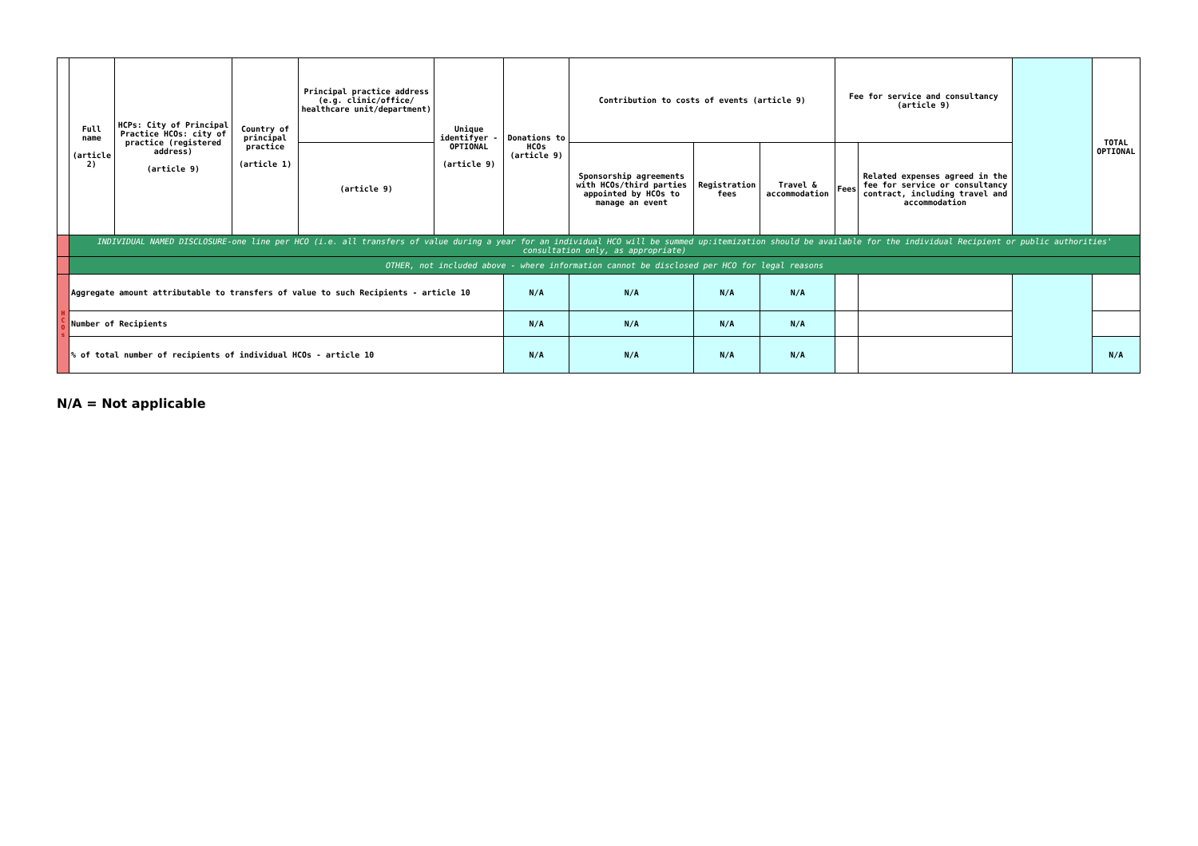| | Full name (article 2) | HCPs: City of Principal Practice HCOs: city of practice (registered address) (article 9) | Country of principal practice (article 1) | Principal practice address (e.g. clinic/office/ healthcare unit/department) | Unique identifyer - OPTIONAL (article 9) | Donations to HCOs (article 9) | Contribution to costs of events (article 9) | | | Fee for service and consultancy (article 9) | | | TOTAL OPTIONAL |
| --- | --- | --- | --- | --- | --- | --- | --- | --- | --- | --- | --- | --- | --- |
| | | | | (article 9) | | | Sponsorship agreements with HCOs/third parties appointed by HCOs to manage an event | Registration fees | Travel & accommodation | Fees | Related expenses agreed in the fee for service or consultancy contract, including travel and accommodation | | |
| | INDIVIDUAL NAMED DISCLOSURE-one line per HCO (i.e. all transfers of value during a year for an individual HCO will be summed up:itemization should be available for the individual Recipient or public authorities' consultation only, as appropriate) | | | | | | | | | | | | |
| | OTHER, not included above - where information cannot be disclosed per HCO for legal reasons | | | | | | | | | | | | |
| H C O s | Aggregate amount attributable to transfers of value to such Recipients - article 10 | | | | | N/A | N/A | N/A | N/A | | | | |
| | Number of Recipients | | | | | N/A | N/A | N/A | N/A | | | | |
| | % of total number of recipients of individual HCOs - article 10 | | | | | N/A | N/A | N/A | N/A | | | | N/A |
N/A = Not applicable